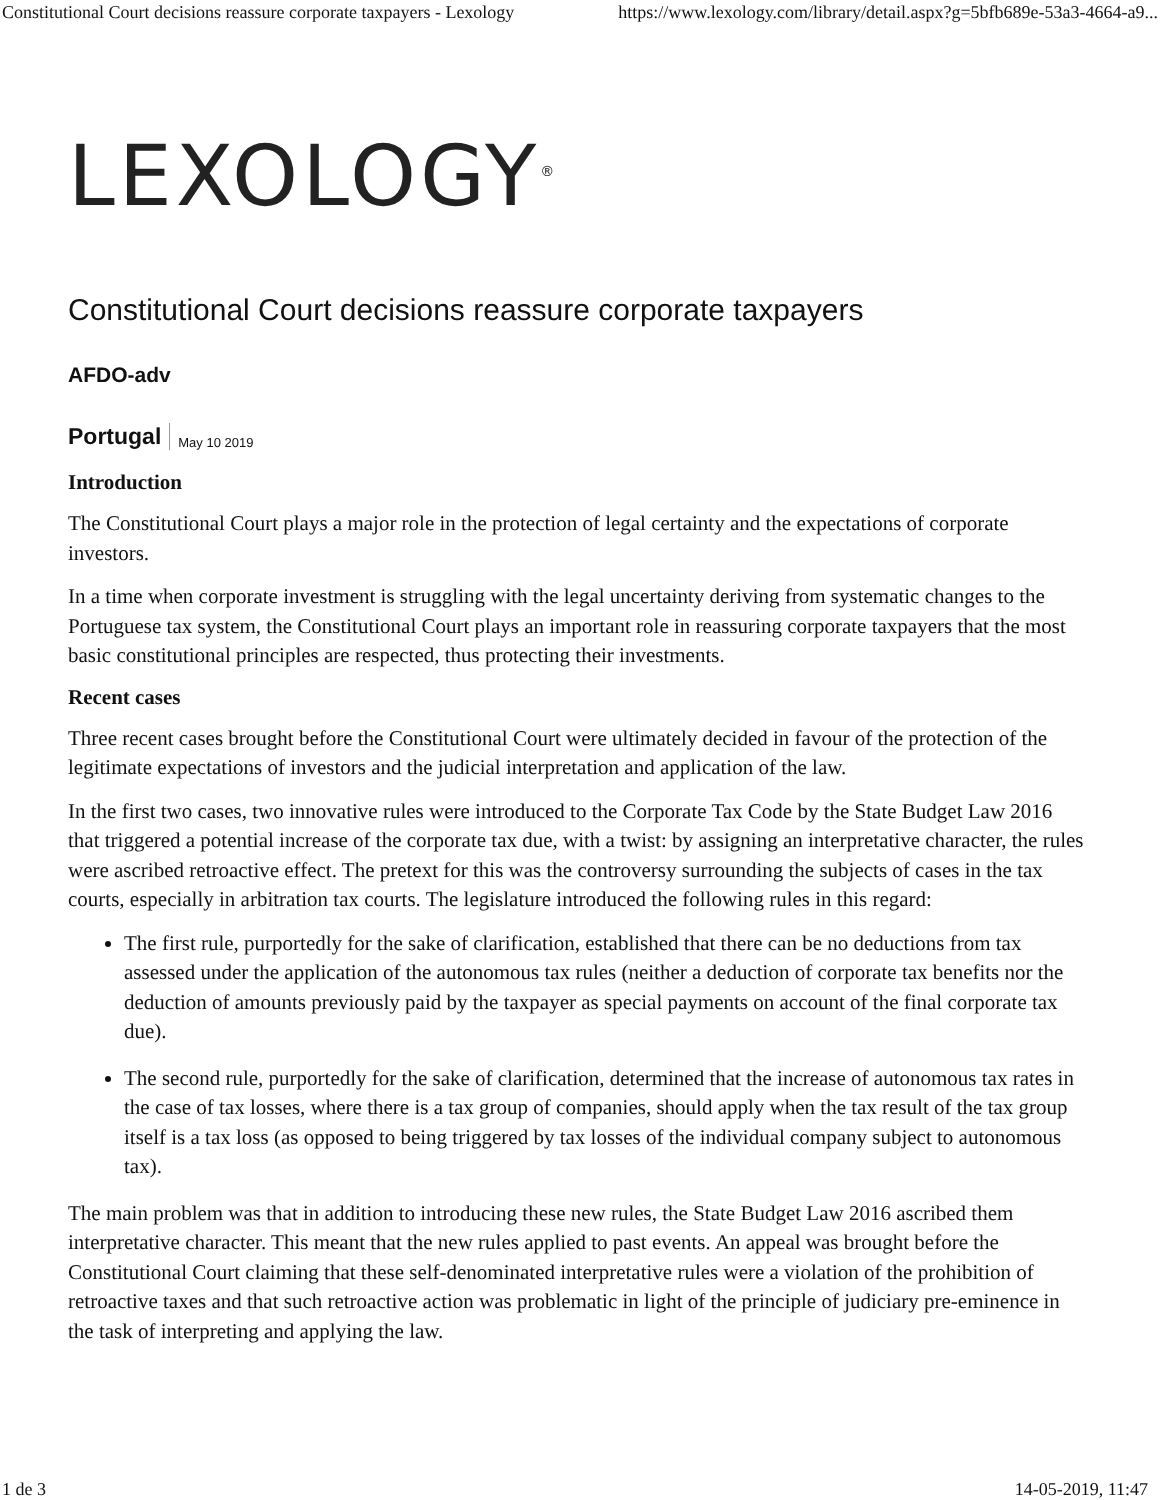Constitutional Court decisions reassure corporate taxpayers - Lexology https://www.lexology.com/library/detail.aspx?g=5bfb689e-53a3-4664-a9...
LEXOLOGY<sup>®</sup>
Constitutional Court decisions reassure corporate taxpayers
AFDO-adv
Portugal May 10 2019
Introduction
The Constitutional Court plays a major role in the protection of legal certainty and the expectations of corporate investors.
In a time when corporate investment is struggling with the legal uncertainty deriving from systematic changes to the Portuguese tax system, the Constitutional Court plays an important role in reassuring corporate taxpayers that the most basic constitutional principles are respected, thus protecting their investments.
Recent cases
Three recent cases brought before the Constitutional Court were ultimately decided in favour of the protection of the legitimate expectations of investors and the judicial interpretation and application of the law.
In the first two cases, two innovative rules were introduced to the Corporate Tax Code by the State Budget Law 2016 that triggered a potential increase of the corporate tax due, with a twist: by assigning an interpretative character, the rules were ascribed retroactive effect. The pretext for this was the controversy surrounding the subjects of cases in the tax courts, especially in arbitration tax courts. The legislature introduced the following rules in this regard:
The first rule, purportedly for the sake of clarification, established that there can be no deductions from tax assessed under the application of the autonomous tax rules (neither a deduction of corporate tax benefits nor the deduction of amounts previously paid by the taxpayer as special payments on account of the final corporate tax due).
The second rule, purportedly for the sake of clarification, determined that the increase of autonomous tax rates in the case of tax losses, where there is a tax group of companies, should apply when the tax result of the tax group itself is a tax loss (as opposed to being triggered by tax losses of the individual company subject to autonomous tax).
The main problem was that in addition to introducing these new rules, the State Budget Law 2016 ascribed them interpretative character. This meant that the new rules applied to past events. An appeal was brought before the Constitutional Court claiming that these self-denominated interpretative rules were a violation of the prohibition of retroactive taxes and that such retroactive action was problematic in light of the principle of judiciary pre-eminence in the task of interpreting and applying the law.
1 de 3 14-05-2019, 11:47